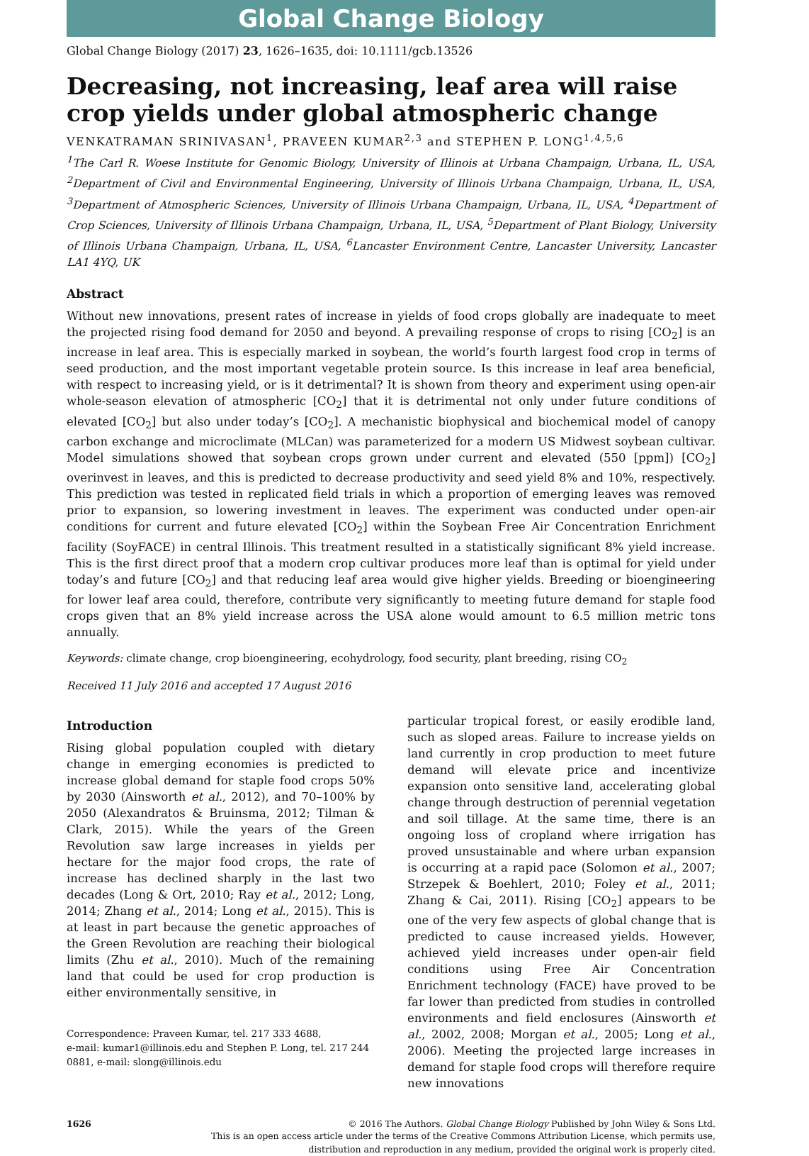Global Change Biology
Global Change Biology (2017) 23, 1626–1635, doi: 10.1111/gcb.13526
Decreasing, not increasing, leaf area will raise crop yields under global atmospheric change
VENKATRAMAN SRINIVASAN<sup>1</sup>, PRAVEEN KUMAR<sup>2,3</sup> and STEPHEN P. LONG<sup>1,4,5,6</sup>
<sup>1</sup> The Carl R. Woese Institute for Genomic Biology, University of Illinois at Urbana Champaign, Urbana, IL, USA, <sup>2</sup>Department of Civil and Environmental Engineering, University of Illinois Urbana Champaign, Urbana, IL, USA, <sup>3</sup>Department of Atmospheric Sciences, University of Illinois Urbana Champaign, Urbana, IL, USA, <sup>4</sup>Department of Crop Sciences, University of Illinois Urbana Champaign, Urbana, IL, USA, <sup>5</sup>Department of Plant Biology, University of Illinois Urbana Champaign, Urbana, IL, USA, <sup>6</sup>Lancaster Environment Centre, Lancaster University, Lancaster LA1 4YQ, UK
Abstract
Without new innovations, present rates of increase in yields of food crops globally are inadequate to meet the projected rising food demand for 2050 and beyond. A prevailing response of crops to rising [CO<sub>2</sub>] is an increase in leaf area. This is especially marked in soybean, the world’s fourth largest food crop in terms of seed production, and the most important vegetable protein source. Is this increase in leaf area beneficial, with respect to increasing yield, or is it detrimental? It is shown from theory and experiment using open-air whole-season elevation of atmospheric [CO<sub>2</sub>] that it is detrimental not only under future conditions of elevated [CO<sub>2</sub>] but also under today’s [CO<sub>2</sub>]. A mechanistic biophysical and biochemical model of canopy carbon exchange and microclimate (MLCan) was parameterized for a modern US Midwest soybean cultivar. Model simulations showed that soybean crops grown under current and elevated (550 [ppm]) [CO<sub>2</sub>] overinvest in leaves, and this is predicted to decrease productivity and seed yield 8% and 10%, respectively. This prediction was tested in replicated field trials in which a proportion of emerging leaves was removed prior to expansion, so lowering investment in leaves. The experiment was conducted under open-air conditions for current and future elevated [CO<sub>2</sub>] within the Soybean Free Air Concentration Enrichment facility (SoyFACE) in central Illinois. This treatment resulted in a statistically significant 8% yield increase. This is the first direct proof that a modern crop cultivar produces more leaf than is optimal for yield under today’s and future [CO<sub>2</sub>] and that reducing leaf area would give higher yields. Breeding or bioengineering for lower leaf area could, therefore, contribute very significantly to meeting future demand for staple food crops given that an 8% yield increase across the USA alone would amount to 6.5 million metric tons annually.
Keywords: climate change, crop bioengineering, ecohydrology, food security, plant breeding, rising CO<sub>2</sub>
Received 11 July 2016 and accepted 17 August 2016
Introduction
Rising global population coupled with dietary change in emerging economies is predicted to increase global demand for staple food crops 50% by 2030 (Ainsworth et al., 2012), and 70–100% by 2050 (Alexandratos & Bruinsma, 2012; Tilman & Clark, 2015). While the years of the Green Revolution saw large increases in yields per hectare for the major food crops, the rate of increase has declined sharply in the last two decades (Long & Ort, 2010; Ray et al., 2012; Long, 2014; Zhang et al., 2014; Long et al., 2015). This is at least in part because the genetic approaches of the Green Revolution are reaching their biological limits (Zhu et al., 2010). Much of the remaining land that could be used for crop production is either environmentally sensitive, in
Correspondence: Praveen Kumar, tel. 217 333 4688,
e-mail: kumar1@illinois.edu and Stephen P. Long, tel. 217 244 0881, e-mail: slong@illinois.edu
particular tropical forest, or easily erodible land, such as sloped areas. Failure to increase yields on land currently in crop production to meet future demand will elevate price and incentivize expansion onto sensitive land, accelerating global change through destruction of perennial vegetation and soil tillage. At the same time, there is an ongoing loss of cropland where irrigation has proved unsustainable and where urban expansion is occurring at a rapid pace (Solomon et al., 2007; Strzepek & Boehlert, 2010; Foley et al., 2011; Zhang & Cai, 2011). Rising [CO<sub>2</sub>] appears to be one of the very few aspects of global change that is predicted to cause increased yields. However, achieved yield increases under open-air field conditions using Free Air Concentration Enrichment technology (FACE) have proved to be far lower than predicted from studies in controlled environments and field enclosures (Ainsworth et al., 2002, 2008; Morgan et al., 2005; Long et al., 2006). Meeting the projected large increases in demand for staple food crops will therefore require new innovations
1626 © 2016 The Authors. Global Change Biology Published by John Wiley & Sons Ltd.
This is an open access article under the terms of the Creative Commons Attribution License, which permits use,
distribution and reproduction in any medium, provided the original work is properly cited.